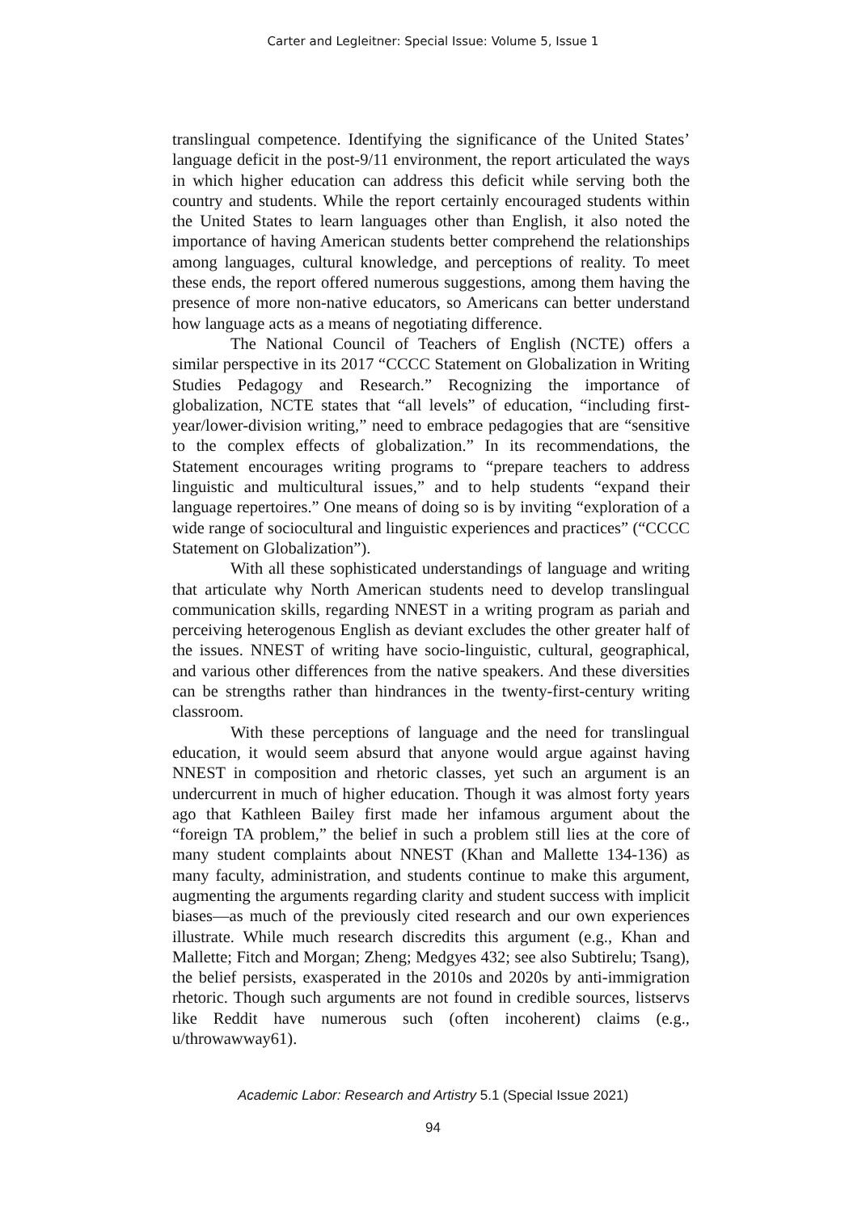Carter and Legleitner: Special Issue: Volume 5, Issue 1
translingual competence. Identifying the significance of the United States’ language deficit in the post-9/11 environment, the report articulated the ways in which higher education can address this deficit while serving both the country and students. While the report certainly encouraged students within the United States to learn languages other than English, it also noted the importance of having American students better comprehend the relationships among languages, cultural knowledge, and perceptions of reality. To meet these ends, the report offered numerous suggestions, among them having the presence of more non-native educators, so Americans can better understand how language acts as a means of negotiating difference.
The National Council of Teachers of English (NCTE) offers a similar perspective in its 2017 “CCCC Statement on Globalization in Writing Studies Pedagogy and Research.” Recognizing the importance of globalization, NCTE states that “all levels” of education, “including first-year/lower-division writing,” need to embrace pedagogies that are “sensitive to the complex effects of globalization.” In its recommendations, the Statement encourages writing programs to “prepare teachers to address linguistic and multicultural issues,” and to help students “expand their language repertoires.” One means of doing so is by inviting “exploration of a wide range of sociocultural and linguistic experiences and practices” (“CCCC Statement on Globalization”).
With all these sophisticated understandings of language and writing that articulate why North American students need to develop translingual communication skills, regarding NNEST in a writing program as pariah and perceiving heterogenous English as deviant excludes the other greater half of the issues. NNEST of writing have socio-linguistic, cultural, geographical, and various other differences from the native speakers. And these diversities can be strengths rather than hindrances in the twenty-first-century writing classroom.
With these perceptions of language and the need for translingual education, it would seem absurd that anyone would argue against having NNEST in composition and rhetoric classes, yet such an argument is an undercurrent in much of higher education. Though it was almost forty years ago that Kathleen Bailey first made her infamous argument about the “foreign TA problem,” the belief in such a problem still lies at the core of many student complaints about NNEST (Khan and Mallette 134-136) as many faculty, administration, and students continue to make this argument, augmenting the arguments regarding clarity and student success with implicit biases—as much of the previously cited research and our own experiences illustrate. While much research discredits this argument (e.g., Khan and Mallette; Fitch and Morgan; Zheng; Medgyes 432; see also Subtirelu; Tsang), the belief persists, exasperated in the 2010s and 2020s by anti-immigration rhetoric. Though such arguments are not found in credible sources, listservs like Reddit have numerous such (often incoherent) claims (e.g., u/throwawway61).
Academic Labor: Research and Artistry 5.1 (Special Issue 2021)
94